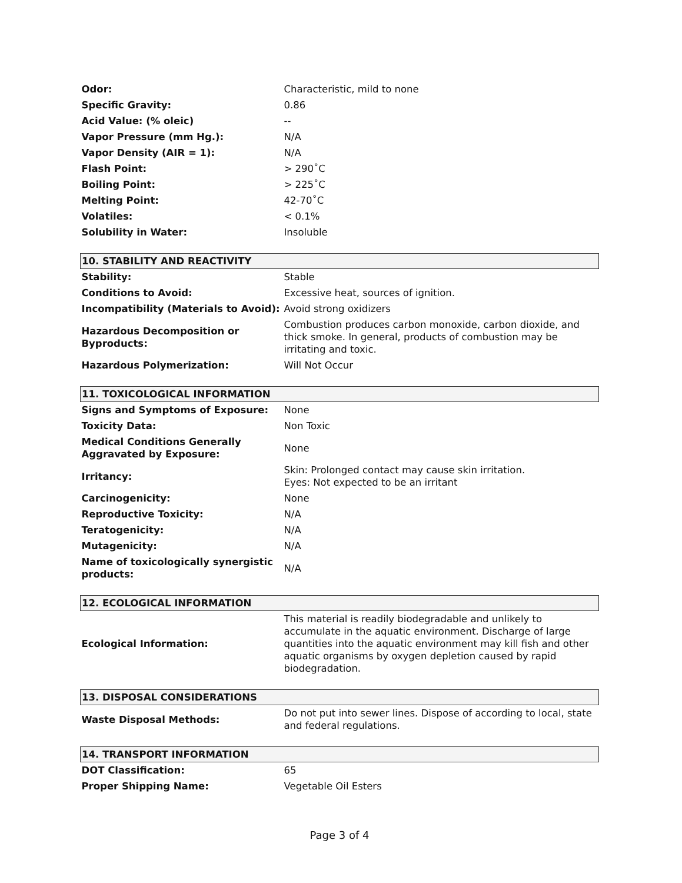| Odor: | Characteristic, mild to none |
| Specific Gravity: | 0.86 |
| Acid Value: (% oleic) | -- |
| Vapor Pressure (mm Hg.): | N/A |
| Vapor Density (AIR = 1): | N/A |
| Flash Point: | > 290˚C |
| Boiling Point: | > 225˚C |
| Melting Point: | 42-70˚C |
| Volatiles: | < 0.1% |
| Solubility in Water: | Insoluble |
| 10. STABILITY AND REACTIVITY | |
| Stability: | Stable |
| Conditions to Avoid: | Excessive heat, sources of ignition. |
| Incompatibility (Materials to Avoid): | Avoid strong oxidizers |
| Hazardous Decomposition or Byproducts: | Combustion produces carbon monoxide, carbon dioxide, and thick smoke. In general, products of combustion may be irritating and toxic. |
| Hazardous Polymerization: | Will Not Occur |
| 11. TOXICOLOGICAL INFORMATION | |
| Signs and Symptoms of Exposure: | None |
| Toxicity Data: | Non Toxic |
| Medical Conditions Generally Aggravated by Exposure: | None |
| Irritancy: | Skin: Prolonged contact may cause skin irritation. Eyes: Not expected to be an irritant |
| Carcinogenicity: | None |
| Reproductive Toxicity: | N/A |
| Teratogenicity: | N/A |
| Mutagenicity: | N/A |
| Name of toxicologically synergistic products: | N/A |
| 12. ECOLOGICAL INFORMATION | |
| Ecological Information: | This material is readily biodegradable and unlikely to accumulate in the aquatic environment. Discharge of large quantities into the aquatic environment may kill fish and other aquatic organisms by oxygen depletion caused by rapid biodegradation. |
| 13. DISPOSAL CONSIDERATIONS | |
| Waste Disposal Methods: | Do not put into sewer lines. Dispose of according to local, state and federal regulations. |
| 14. TRANSPORT INFORMATION | |
| DOT Classification: | 65 |
| Proper Shipping Name: | Vegetable Oil Esters |
Page 3 of 4